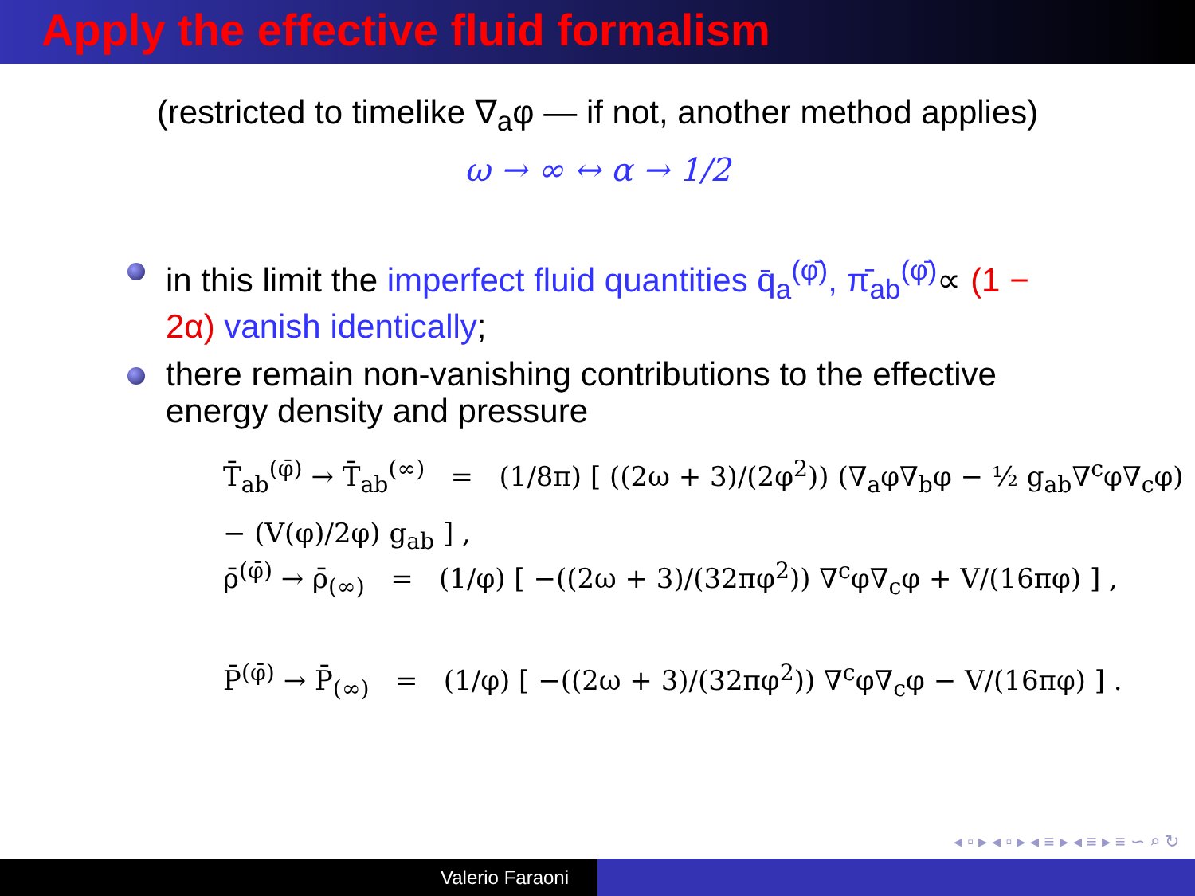Apply the effective fluid formalism
(restricted to timelike ∇<sub>a</sub>φ — if not, another method applies)
ω → ∞ ↔ α → 1/2
in this limit the imperfect fluid quantities q̄<sub>a</sub><sup>(φ̄)</sup>, π̄<sub>ab</sub><sup>(φ̄)</sup>∝ (1 − 2α) vanish identically;
there remain non-vanishing contributions to the effective energy density and pressure
T̄<sub>ab</sub><sup>(φ̄)</sup> → T̄<sub>ab</sub><sup>(∞)</sup> = (1/8π) [ ((2ω + 3)/(2φ<sup>2</sup>)) (∇<sub>a</sub>φ∇<sub>b</sub>φ − ½ g<sub>ab</sub>∇<sup>c</sup>φ∇<sub>c</sub>φ) − (V(φ)/2φ) g<sub>ab</sub> ] ,
ρ̄<sup>(φ̄)</sup> → ρ̄<sub>(∞)</sub> = (1/φ) [ −((2ω + 3)/(32πφ<sup>2</sup>)) ∇<sup>c</sup>φ∇<sub>c</sub>φ + V/(16πφ) ] ,
P̄<sup>(φ̄)</sup> → P̄<sub>(∞)</sub> = (1/φ) [ −((2ω + 3)/(32πφ<sup>2</sup>)) ∇<sup>c</sup>φ∇<sub>c</sub>φ − V/(16πφ) ] .
◂ ▫ ▸ ◂ ▫ ▸ ◂ ≡ ▸ ◂ ≡ ▸ ≡ ∽ ⌕ ↻
Valerio Faraoni